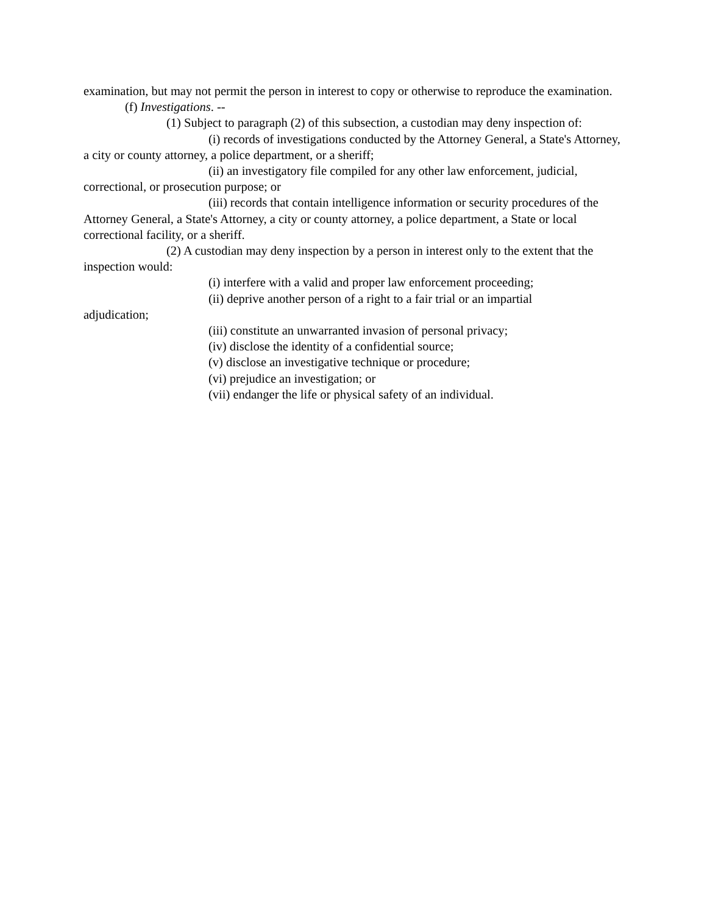examination, but may not permit the person in interest to copy or otherwise to reproduce the examination.
(f) Investigations. --
(1) Subject to paragraph (2) of this subsection, a custodian may deny inspection of:
(i) records of investigations conducted by the Attorney General, a State's Attorney, a city or county attorney, a police department, or a sheriff;
(ii) an investigatory file compiled for any other law enforcement, judicial, correctional, or prosecution purpose; or
(iii) records that contain intelligence information or security procedures of the Attorney General, a State's Attorney, a city or county attorney, a police department, a State or local correctional facility, or a sheriff.
(2) A custodian may deny inspection by a person in interest only to the extent that the inspection would:
(i) interfere with a valid and proper law enforcement proceeding;
(ii) deprive another person of a right to a fair trial or an impartial
adjudication;
(iii) constitute an unwarranted invasion of personal privacy;
(iv) disclose the identity of a confidential source;
(v) disclose an investigative technique or procedure;
(vi) prejudice an investigation; or
(vii) endanger the life or physical safety of an individual.